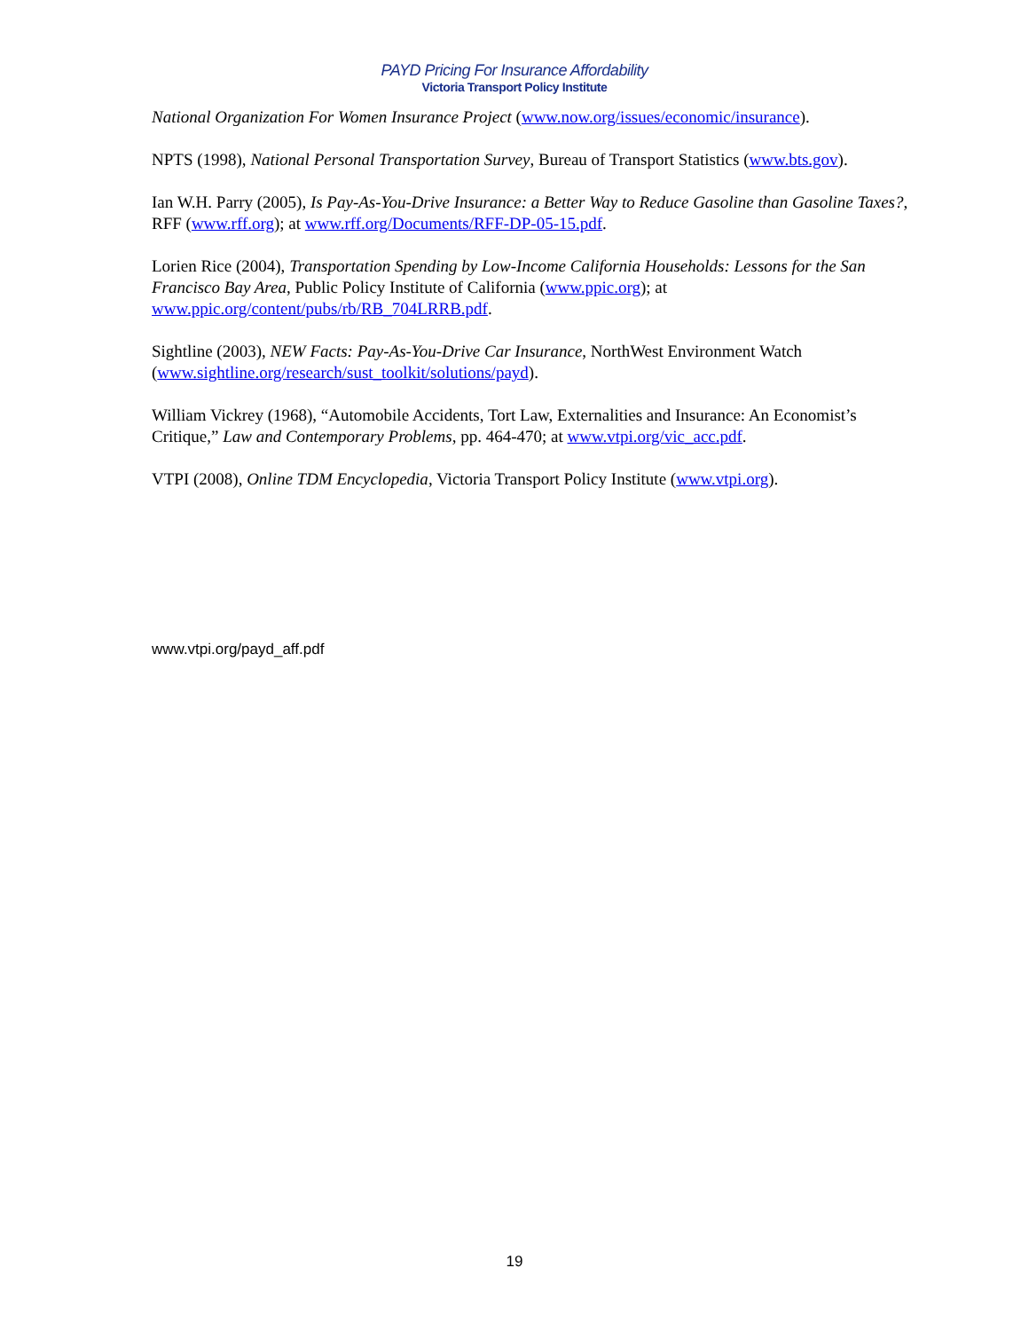PAYD Pricing For Insurance Affordability
Victoria Transport Policy Institute
National Organization For Women Insurance Project (www.now.org/issues/economic/insurance).
NPTS (1998), National Personal Transportation Survey, Bureau of Transport Statistics (www.bts.gov).
Ian W.H. Parry (2005), Is Pay-As-You-Drive Insurance: a Better Way to Reduce Gasoline than Gasoline Taxes?, RFF (www.rff.org); at www.rff.org/Documents/RFF-DP-05-15.pdf.
Lorien Rice (2004), Transportation Spending by Low-Income California Households: Lessons for the San Francisco Bay Area, Public Policy Institute of California (www.ppic.org); at www.ppic.org/content/pubs/rb/RB_704LRRB.pdf.
Sightline (2003), NEW Facts: Pay-As-You-Drive Car Insurance, NorthWest Environment Watch (www.sightline.org/research/sust_toolkit/solutions/payd).
William Vickrey (1968), “Automobile Accidents, Tort Law, Externalities and Insurance: An Economist’s Critique,” Law and Contemporary Problems, pp. 464-470; at www.vtpi.org/vic_acc.pdf.
VTPI (2008), Online TDM Encyclopedia, Victoria Transport Policy Institute (www.vtpi.org).
www.vtpi.org/payd_aff.pdf
19